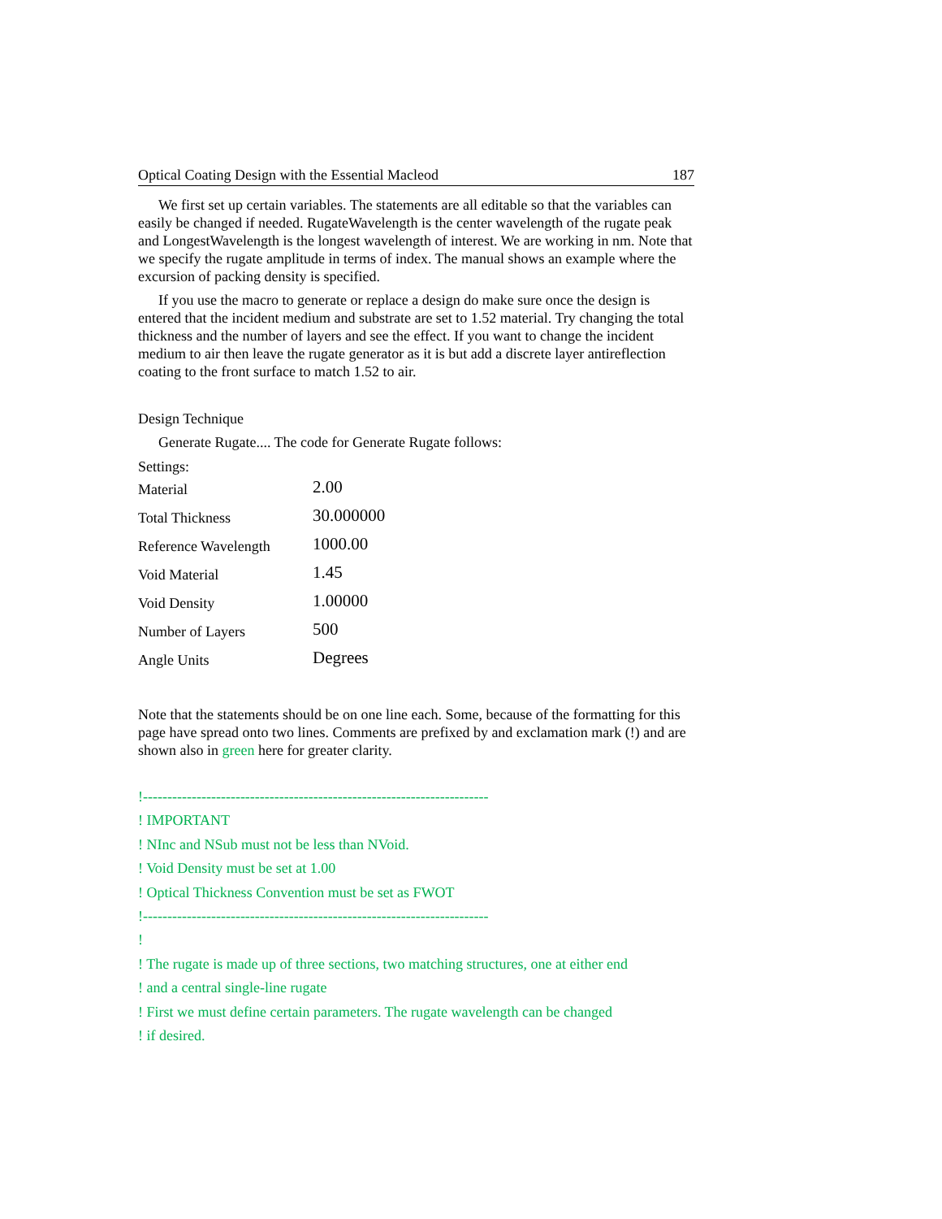Optical Coating Design with the Essential Macleod 187
We first set up certain variables. The statements are all editable so that the variables can easily be changed if needed. RugateWavelength is the center wavelength of the rugate peak and LongestWavelength is the longest wavelength of interest. We are working in nm. Note that we specify the rugate amplitude in terms of index. The manual shows an example where the excursion of packing density is specified.
If you use the macro to generate or replace a design do make sure once the design is entered that the incident medium and substrate are set to 1.52 material. Try changing the total thickness and the number of layers and see the effect. If you want to change the incident medium to air then leave the rugate generator as it is but add a discrete layer antireflection coating to the front surface to match 1.52 to air.
Design Technique
Generate Rugate.... The code for Generate Rugate follows:
Settings:
| Material | 2.00 |
| Total Thickness | 30.000000 |
| Reference Wavelength | 1000.00 |
| Void Material | 1.45 |
| Void Density | 1.00000 |
| Number of Layers | 500 |
| Angle Units | Degrees |
Note that the statements should be on one line each. Some, because of the formatting for this page have spread onto two lines. Comments are prefixed by and exclamation mark (!) and are shown also in green here for greater clarity.
!-----------------------------------------------------------------------
! IMPORTANT
! NInc and NSub must not be less than NVoid.
! Void Density must be set at 1.00
! Optical Thickness Convention must be set as FWOT
!-----------------------------------------------------------------------
!
! The rugate is made up of three sections, two matching structures, one at either end
! and a central single-line rugate
! First we must define certain parameters. The rugate wavelength can be changed
! if desired.